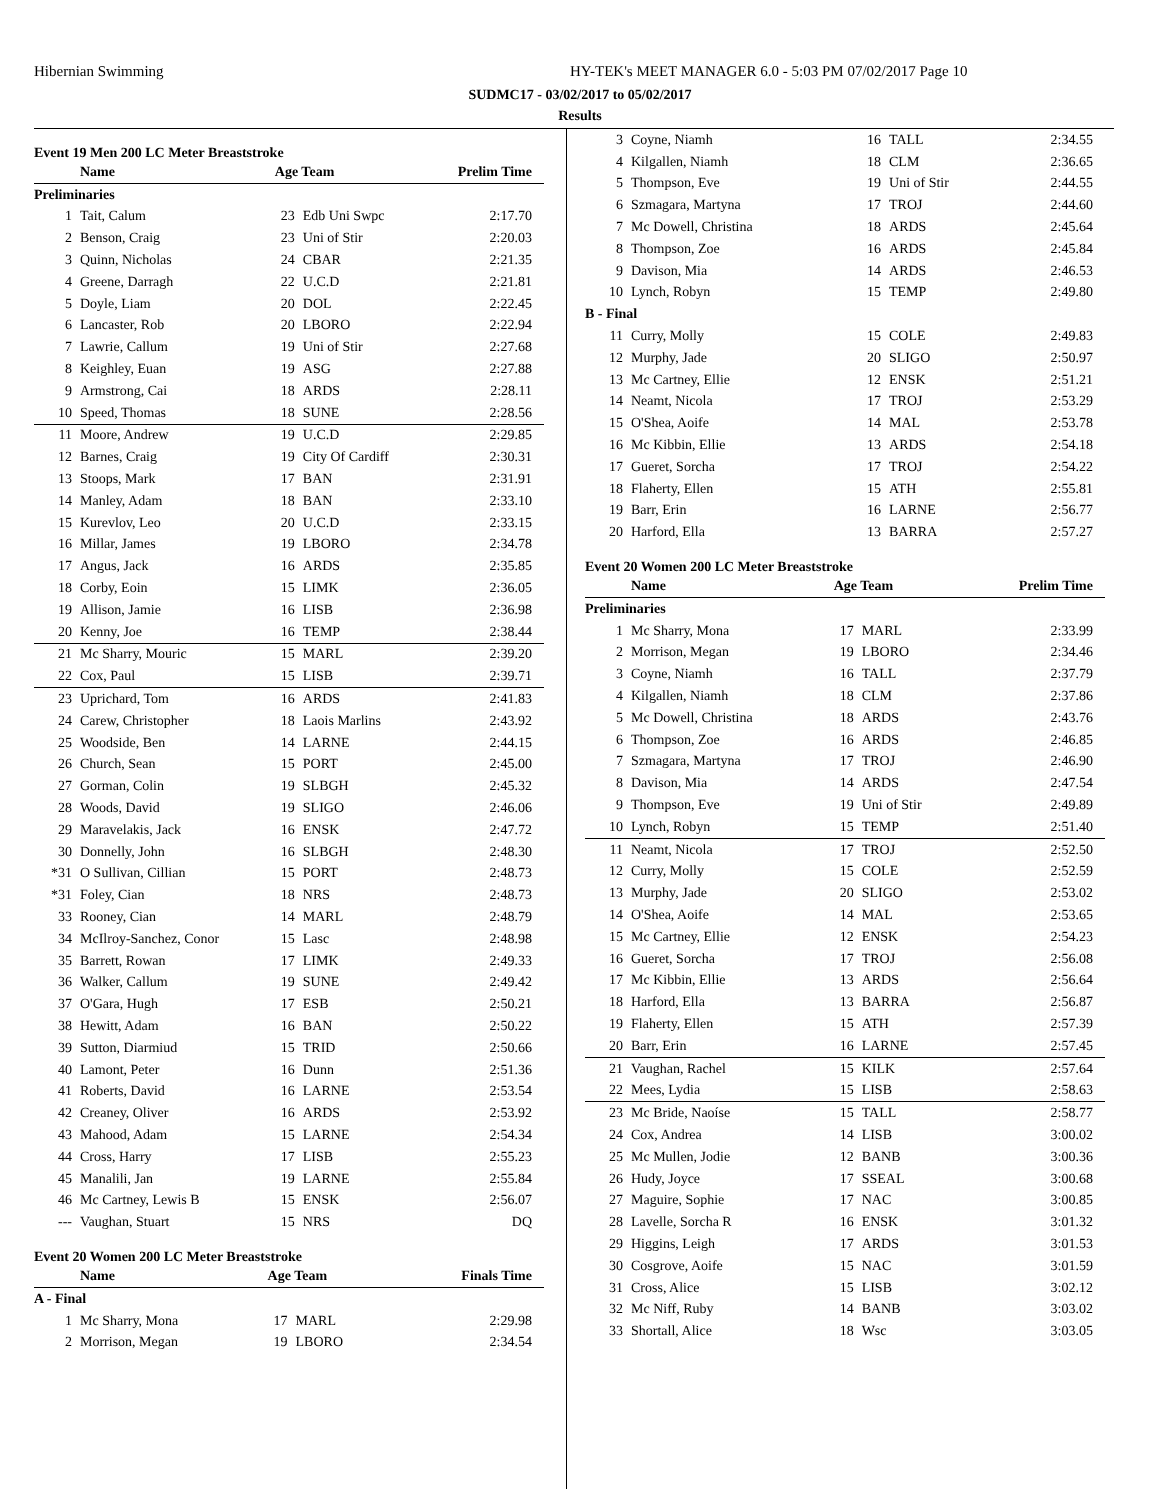Hibernian Swimming
HY-TEK's MEET MANAGER 6.0 - 5:03 PM 07/02/2017 Page 10
SUDMC17 - 03/02/2017 to 05/02/2017
Results
Event 19 Men 200 LC Meter Breaststroke
| | Name | Age Team | | Prelim Time |
| --- | --- | --- | --- | --- |
| Preliminaries | | | | |
| 1 | Tait, Calum | 23 | Edb Uni Swpc | 2:17.70 |
| 2 | Benson, Craig | 23 | Uni of Stir | 2:20.03 |
| 3 | Quinn, Nicholas | 24 | CBAR | 2:21.35 |
| 4 | Greene, Darragh | 22 | U.C.D | 2:21.81 |
| 5 | Doyle, Liam | 20 | DOL | 2:22.45 |
| 6 | Lancaster, Rob | 20 | LBORO | 2:22.94 |
| 7 | Lawrie, Callum | 19 | Uni of Stir | 2:27.68 |
| 8 | Keighley, Euan | 19 | ASG | 2:27.88 |
| 9 | Armstrong, Cai | 18 | ARDS | 2:28.11 |
| 10 | Speed, Thomas | 18 | SUNE | 2:28.56 |
| 11 | Moore, Andrew | 19 | U.C.D | 2:29.85 |
| 12 | Barnes, Craig | 19 | City Of Cardiff | 2:30.31 |
| 13 | Stoops, Mark | 17 | BAN | 2:31.91 |
| 14 | Manley, Adam | 18 | BAN | 2:33.10 |
| 15 | Kurevlov, Leo | 20 | U.C.D | 2:33.15 |
| 16 | Millar, James | 19 | LBORO | 2:34.78 |
| 17 | Angus, Jack | 16 | ARDS | 2:35.85 |
| 18 | Corby, Eoin | 15 | LIMK | 2:36.05 |
| 19 | Allison, Jamie | 16 | LISB | 2:36.98 |
| 20 | Kenny, Joe | 16 | TEMP | 2:38.44 |
| 21 | Mc Sharry, Mouric | 15 | MARL | 2:39.20 |
| 22 | Cox, Paul | 15 | LISB | 2:39.71 |
| 23 | Uprichard, Tom | 16 | ARDS | 2:41.83 |
| 24 | Carew, Christopher | 18 | Laois Marlins | 2:43.92 |
| 25 | Woodside, Ben | 14 | LARNE | 2:44.15 |
| 26 | Church, Sean | 15 | PORT | 2:45.00 |
| 27 | Gorman, Colin | 19 | SLBGH | 2:45.32 |
| 28 | Woods, David | 19 | SLIGO | 2:46.06 |
| 29 | Maravelakis, Jack | 16 | ENSK | 2:47.72 |
| 30 | Donnelly, John | 16 | SLBGH | 2:48.30 |
| *31 | O Sullivan, Cillian | 15 | PORT | 2:48.73 |
| *31 | Foley, Cian | 18 | NRS | 2:48.73 |
| 33 | Rooney, Cian | 14 | MARL | 2:48.79 |
| 34 | McIlroy-Sanchez, Conor | 15 | Lasc | 2:48.98 |
| 35 | Barrett, Rowan | 17 | LIMK | 2:49.33 |
| 36 | Walker, Callum | 19 | SUNE | 2:49.42 |
| 37 | O'Gara, Hugh | 17 | ESB | 2:50.21 |
| 38 | Hewitt, Adam | 16 | BAN | 2:50.22 |
| 39 | Sutton, Diarmiud | 15 | TRID | 2:50.66 |
| 40 | Lamont, Peter | 16 | Dunn | 2:51.36 |
| 41 | Roberts, David | 16 | LARNE | 2:53.54 |
| 42 | Creaney, Oliver | 16 | ARDS | 2:53.92 |
| 43 | Mahood, Adam | 15 | LARNE | 2:54.34 |
| 44 | Cross, Harry | 17 | LISB | 2:55.23 |
| 45 | Manalili, Jan | 19 | LARNE | 2:55.84 |
| 46 | Mc Cartney, Lewis B | 15 | ENSK | 2:56.07 |
| --- | Vaughan, Stuart | 15 | NRS | DQ |
Event 20 Women 200 LC Meter Breaststroke
| | Name | Age Team | | Finals Time |
| --- | --- | --- | --- | --- |
| A - Final | | | | |
| 1 | Mc Sharry, Mona | 17 | MARL | 2:29.98 |
| 2 | Morrison, Megan | 19 | LBORO | 2:34.54 |
| 3 | Coyne, Niamh | 16 | TALL | 2:34.55 |
| 4 | Kilgallen, Niamh | 18 | CLM | 2:36.65 |
| 5 | Thompson, Eve | 19 | Uni of Stir | 2:44.55 |
| 6 | Szmagara, Martyna | 17 | TROJ | 2:44.60 |
| 7 | Mc Dowell, Christina | 18 | ARDS | 2:45.64 |
| 8 | Thompson, Zoe | 16 | ARDS | 2:45.84 |
| 9 | Davison, Mia | 14 | ARDS | 2:46.53 |
| 10 | Lynch, Robyn | 15 | TEMP | 2:49.80 |
| B - Final | | | | |
| 11 | Curry, Molly | 15 | COLE | 2:49.83 |
| 12 | Murphy, Jade | 20 | SLIGO | 2:50.97 |
| 13 | Mc Cartney, Ellie | 12 | ENSK | 2:51.21 |
| 14 | Neamt, Nicola | 17 | TROJ | 2:53.29 |
| 15 | O'Shea, Aoife | 14 | MAL | 2:53.78 |
| 16 | Mc Kibbin, Ellie | 13 | ARDS | 2:54.18 |
| 17 | Gueret, Sorcha | 17 | TROJ | 2:54.22 |
| 18 | Flaherty, Ellen | 15 | ATH | 2:55.81 |
| 19 | Barr, Erin | 16 | LARNE | 2:56.77 |
| 20 | Harford, Ella | 13 | BARRA | 2:57.27 |
Event 20 Women 200 LC Meter Breaststroke
| | Name | Age Team | | Prelim Time |
| --- | --- | --- | --- | --- |
| Preliminaries | | | | |
| 1 | Mc Sharry, Mona | 17 | MARL | 2:33.99 |
| 2 | Morrison, Megan | 19 | LBORO | 2:34.46 |
| 3 | Coyne, Niamh | 16 | TALL | 2:37.79 |
| 4 | Kilgallen, Niamh | 18 | CLM | 2:37.86 |
| 5 | Mc Dowell, Christina | 18 | ARDS | 2:43.76 |
| 6 | Thompson, Zoe | 16 | ARDS | 2:46.85 |
| 7 | Szmagara, Martyna | 17 | TROJ | 2:46.90 |
| 8 | Davison, Mia | 14 | ARDS | 2:47.54 |
| 9 | Thompson, Eve | 19 | Uni of Stir | 2:49.89 |
| 10 | Lynch, Robyn | 15 | TEMP | 2:51.40 |
| 11 | Neamt, Nicola | 17 | TROJ | 2:52.50 |
| 12 | Curry, Molly | 15 | COLE | 2:52.59 |
| 13 | Murphy, Jade | 20 | SLIGO | 2:53.02 |
| 14 | O'Shea, Aoife | 14 | MAL | 2:53.65 |
| 15 | Mc Cartney, Ellie | 12 | ENSK | 2:54.23 |
| 16 | Gueret, Sorcha | 17 | TROJ | 2:56.08 |
| 17 | Mc Kibbin, Ellie | 13 | ARDS | 2:56.64 |
| 18 | Harford, Ella | 13 | BARRA | 2:56.87 |
| 19 | Flaherty, Ellen | 15 | ATH | 2:57.39 |
| 20 | Barr, Erin | 16 | LARNE | 2:57.45 |
| 21 | Vaughan, Rachel | 15 | KILK | 2:57.64 |
| 22 | Mees, Lydia | 15 | LISB | 2:58.63 |
| 23 | Mc Bride, Naoíse | 15 | TALL | 2:58.77 |
| 24 | Cox, Andrea | 14 | LISB | 3:00.02 |
| 25 | Mc Mullen, Jodie | 12 | BANB | 3:00.36 |
| 26 | Hudy, Joyce | 17 | SSEAL | 3:00.68 |
| 27 | Maguire, Sophie | 17 | NAC | 3:00.85 |
| 28 | Lavelle, Sorcha R | 16 | ENSK | 3:01.32 |
| 29 | Higgins, Leigh | 17 | ARDS | 3:01.53 |
| 30 | Cosgrove, Aoife | 15 | NAC | 3:01.59 |
| 31 | Cross, Alice | 15 | LISB | 3:02.12 |
| 32 | Mc Niff, Ruby | 14 | BANB | 3:03.02 |
| 33 | Shortall, Alice | 18 | Wsc | 3:03.05 |